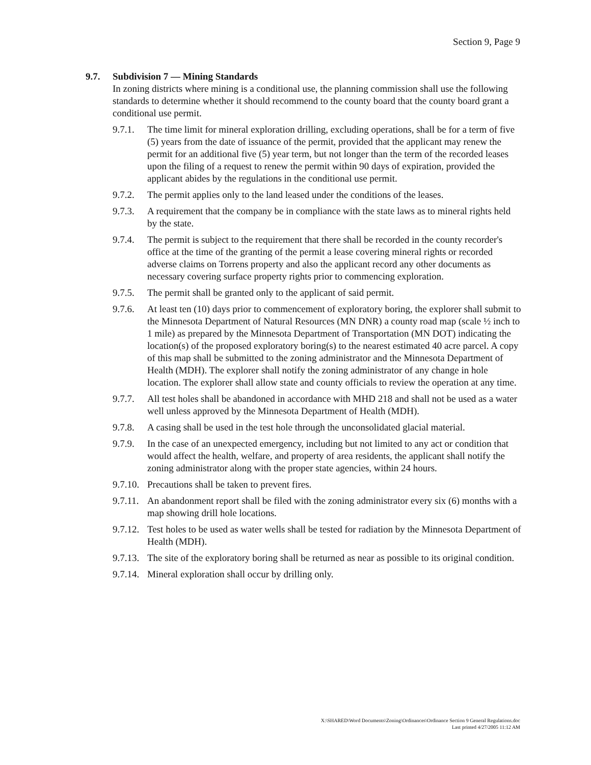Section 9, Page 9
9.7. Subdivision 7 — Mining Standards
In zoning districts where mining is a conditional use, the planning commission shall use the following standards to determine whether it should recommend to the county board that the county board grant a conditional use permit.
9.7.1.
The time limit for mineral exploration drilling, excluding operations, shall be for a term of five (5) years from the date of issuance of the permit, provided that the applicant may renew the permit for an additional five (5) year term, but not longer than the term of the recorded leases upon the filing of a request to renew the permit within 90 days of expiration, provided the applicant abides by the regulations in the conditional use permit.
9.7.2.
The permit applies only to the land leased under the conditions of the leases.
9.7.3.
A requirement that the company be in compliance with the state laws as to mineral rights held by the state.
9.7.4.
The permit is subject to the requirement that there shall be recorded in the county recorder's office at the time of the granting of the permit a lease covering mineral rights or recorded adverse claims on Torrens property and also the applicant record any other documents as necessary covering surface property rights prior to commencing exploration.
9.7.5.
The permit shall be granted only to the applicant of said permit.
9.7.6.
At least ten (10) days prior to commencement of exploratory boring, the explorer shall submit to the Minnesota Department of Natural Resources (MN DNR) a county road map (scale ½ inch to 1 mile) as prepared by the Minnesota Department of Transportation (MN DOT) indicating the location(s) of the proposed exploratory boring(s) to the nearest estimated 40 acre parcel. A copy of this map shall be submitted to the zoning administrator and the Minnesota Department of Health (MDH). The explorer shall notify the zoning administrator of any change in hole location. The explorer shall allow state and county officials to review the operation at any time.
9.7.7.
All test holes shall be abandoned in accordance with MHD 218 and shall not be used as a water well unless approved by the Minnesota Department of Health (MDH).
9.7.8.
A casing shall be used in the test hole through the unconsolidated glacial material.
9.7.9.
In the case of an unexpected emergency, including but not limited to any act or condition that would affect the health, welfare, and property of area residents, the applicant shall notify the zoning administrator along with the proper state agencies, within 24 hours.
9.7.10.
Precautions shall be taken to prevent fires.
9.7.11.
An abandonment report shall be filed with the zoning administrator every six (6) months with a map showing drill hole locations.
9.7.12.
Test holes to be used as water wells shall be tested for radiation by the Minnesota Department of Health (MDH).
9.7.13.
The site of the exploratory boring shall be returned as near as possible to its original condition.
9.7.14.
Mineral exploration shall occur by drilling only.
X:\SHARED\Word Documents\Zoning\Ordinances\Ordinance Section 9 General Regulations.doc
Last printed 4/27/2005 11:12 AM